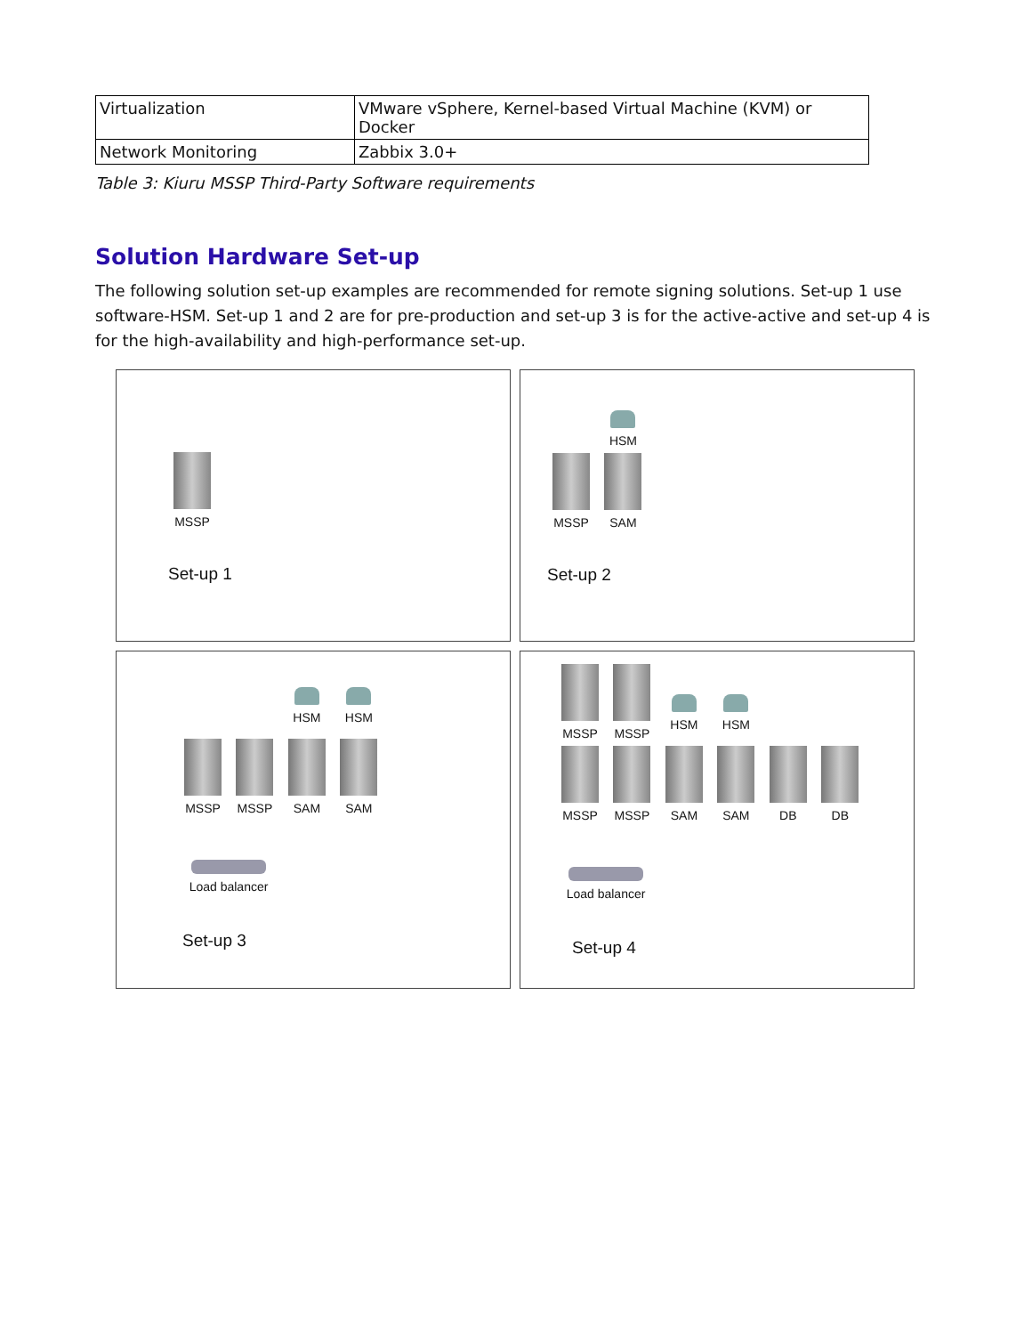| Virtualization | VMware vSphere, Kernel-based Virtual Machine (KVM) or Docker |
| Network Monitoring | Zabbix 3.0+ |
Table 3: Kiuru MSSP Third-Party Software requirements
Solution Hardware Set-up
The following solution set-up examples are recommended for remote signing solutions. Set-up 1 use software-HSM. Set-up 1 and 2 are for pre-production and set-up 3 is for the active-active and set-up 4 is for the high-availability and high-performance set-up.
MSSP
Set-up 1
MSSP
HSM
SAM
Set-up 2
MSSP MSSP
HSM
SAM
HSM
SAM
Load balancer
Set-up 3
MSSP
MSSP
MSSP
MSSP
HSM
SAM
HSM
SAM
DB DB
Load balancer
Set-up 4